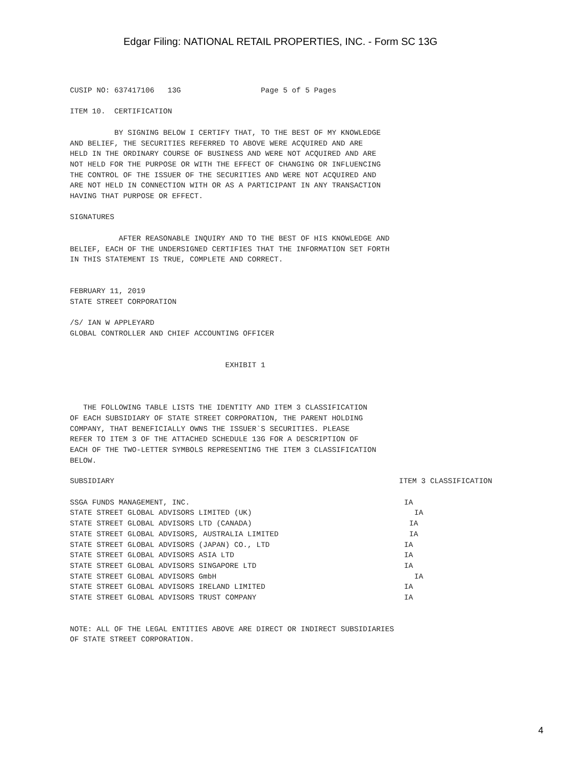Edgar Filing: NATIONAL RETAIL PROPERTIES, INC. - Form SC 13G
CUSIP NO: 637417106   13G                  Page 5 of 5 Pages

ITEM 10.  CERTIFICATION

          BY SIGNING BELOW I CERTIFY THAT, TO THE BEST OF MY KNOWLEDGE
AND BELIEF, THE SECURITIES REFERRED TO ABOVE WERE ACQUIRED AND ARE
HELD IN THE ORDINARY COURSE OF BUSINESS AND WERE NOT ACQUIRED AND ARE
NOT HELD FOR THE PURPOSE OR WITH THE EFFECT OF CHANGING OR INFLUENCING
THE CONTROL OF THE ISSUER OF THE SECURITIES AND WERE NOT ACQUIRED AND
ARE NOT HELD IN CONNECTION WITH OR AS A PARTICIPANT IN ANY TRANSACTION
HAVING THAT PURPOSE OR EFFECT.

SIGNATURES

           AFTER REASONABLE INQUIRY AND TO THE BEST OF HIS KNOWLEDGE AND
BELIEF, EACH OF THE UNDERSIGNED CERTIFIES THAT THE INFORMATION SET FORTH
IN THIS STATEMENT IS TRUE, COMPLETE AND CORRECT.


FEBRUARY 11, 2019
STATE STREET CORPORATION

/S/ IAN W APPLEYARD
GLOBAL CONTROLLER AND CHIEF ACCOUNTING OFFICER


                                   EXHIBIT 1



   THE FOLLOWING TABLE LISTS THE IDENTITY AND ITEM 3 CLASSIFICATION
OF EACH SUBSIDIARY OF STATE STREET CORPORATION, THE PARENT HOLDING
COMPANY, THAT BENEFICIALLY OWNS THE ISSUER`S SECURITIES. PLEASE
REFER TO ITEM 3 OF THE ATTACHED SCHEDULE 13G FOR A DESCRIPTION OF
EACH OF THE TWO-LETTER SYMBOLS REPRESENTING THE ITEM 3 CLASSIFICATION
BELOW.
| SUBSIDIARY | ITEM 3 CLASSIFICATION |
| --- | --- |
| SSGA FUNDS MANAGEMENT, INC. | IA |
| STATE STREET GLOBAL ADVISORS LIMITED (UK) | IA |
| STATE STREET GLOBAL ADVISORS LTD (CANADA) | IA |
| STATE STREET GLOBAL ADVISORS, AUSTRALIA LIMITED | IA |
| STATE STREET GLOBAL ADVISORS (JAPAN) CO., LTD | IA |
| STATE STREET GLOBAL ADVISORS ASIA LTD | IA |
| STATE STREET GLOBAL ADVISORS SINGAPORE LTD | IA |
| STATE STREET GLOBAL ADVISORS GmbH | IA |
| STATE STREET GLOBAL ADVISORS IRELAND LIMITED | IA |
| STATE STREET GLOBAL ADVISORS TRUST COMPANY | IA |
NOTE: ALL OF THE LEGAL ENTITIES ABOVE ARE DIRECT OR INDIRECT SUBSIDIARIES
OF STATE STREET CORPORATION.
4